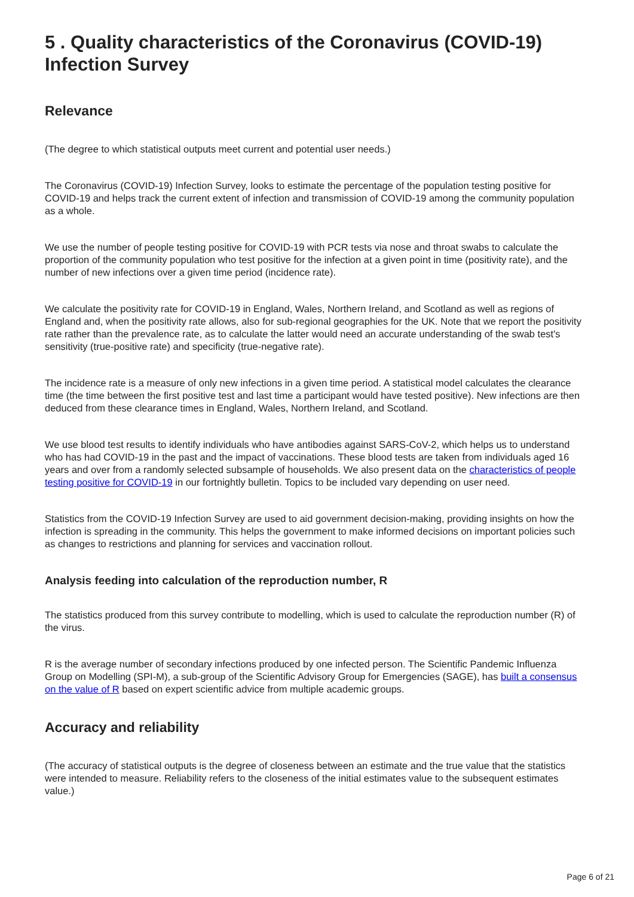5 . Quality characteristics of the Coronavirus (COVID-19) Infection Survey
Relevance
(The degree to which statistical outputs meet current and potential user needs.)
The Coronavirus (COVID-19) Infection Survey, looks to estimate the percentage of the population testing positive for COVID-19 and helps track the current extent of infection and transmission of COVID-19 among the community population as a whole.
We use the number of people testing positive for COVID-19 with PCR tests via nose and throat swabs to calculate the proportion of the community population who test positive for the infection at a given point in time (positivity rate), and the number of new infections over a given time period (incidence rate).
We calculate the positivity rate for COVID-19 in England, Wales, Northern Ireland, and Scotland as well as regions of England and, when the positivity rate allows, also for sub-regional geographies for the UK. Note that we report the positivity rate rather than the prevalence rate, as to calculate the latter would need an accurate understanding of the swab test's sensitivity (true-positive rate) and specificity (true-negative rate).
The incidence rate is a measure of only new infections in a given time period. A statistical model calculates the clearance time (the time between the first positive test and last time a participant would have tested positive). New infections are then deduced from these clearance times in England, Wales, Northern Ireland, and Scotland.
We use blood test results to identify individuals who have antibodies against SARS-CoV-2, which helps us to understand who has had COVID-19 in the past and the impact of vaccinations. These blood tests are taken from individuals aged 16 years and over from a randomly selected subsample of households. We also present data on the characteristics of people testing positive for COVID-19 in our fortnightly bulletin. Topics to be included vary depending on user need.
Statistics from the COVID-19 Infection Survey are used to aid government decision-making, providing insights on how the infection is spreading in the community. This helps the government to make informed decisions on important policies such as changes to restrictions and planning for services and vaccination rollout.
Analysis feeding into calculation of the reproduction number, R
The statistics produced from this survey contribute to modelling, which is used to calculate the reproduction number (R) of the virus.
R is the average number of secondary infections produced by one infected person. The Scientific Pandemic Influenza Group on Modelling (SPI-M), a sub-group of the Scientific Advisory Group for Emergencies (SAGE), has built a consensus on the value of R based on expert scientific advice from multiple academic groups.
Accuracy and reliability
(The accuracy of statistical outputs is the degree of closeness between an estimate and the true value that the statistics were intended to measure. Reliability refers to the closeness of the initial estimates value to the subsequent estimates value.)
Page 6 of 21